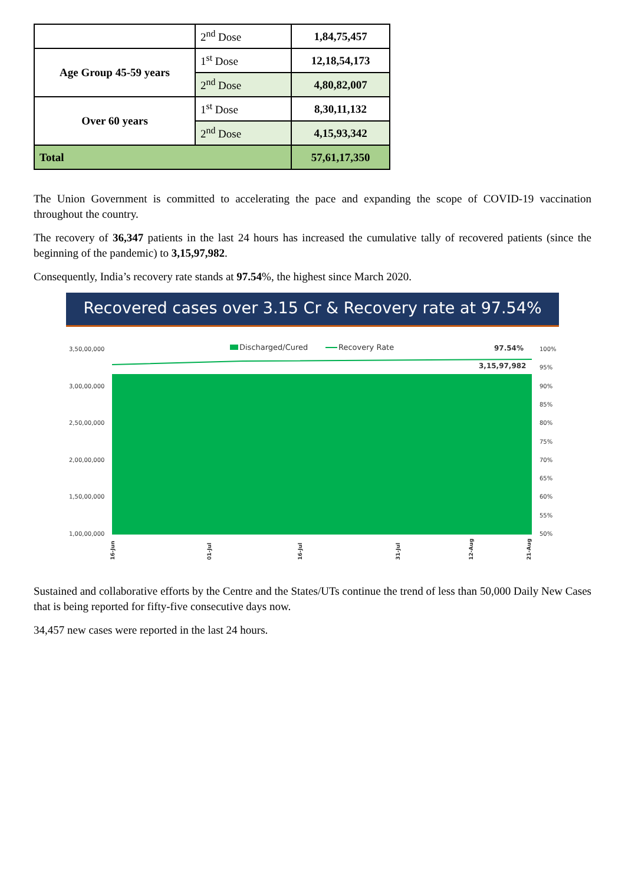| | 2<sup>nd</sup> Dose | 1,84,75,457 |
| Age Group 45-59 years | 1<sup>st</sup> Dose | 12,18,54,173 |
| | 2<sup>nd</sup> Dose | 4,80,82,007 |
| Over 60 years | 1<sup>st</sup> Dose | 8,30,11,132 |
| | 2<sup>nd</sup> Dose | 4,15,93,342 |
| Total | | 57,61,17,350 |
The Union Government is committed to accelerating the pace and expanding the scope of COVID-19 vaccination throughout the country.
The recovery of 36,347 patients in the last 24 hours has increased the cumulative tally of recovered patients (since the beginning of the pandemic) to 3,15,97,982.
Consequently, India’s recovery rate stands at 97.54%, the highest since March 2020.
Recovered cases over 3.15 Cr & Recovery rate at 97.54%
Discharged/Cured
Recovery Rate
97.54%
3,15,97,982
3,50,00,000
3,00,00,000
2,50,00,000
2,00,00,000
1,50,00,000
1,00,00,000
100%
95%
90%
85%
80%
75%
70%
65%
60%
55%
50%
16-Jun
01-Jul
16-Jul
31-Jul
12-Aug
21-Aug
Sustained and collaborative efforts by the Centre and the States/UTs continue the trend of less than 50,000 Daily New Cases that is being reported for fifty-five consecutive days now.
34,457 new cases were reported in the last 24 hours.